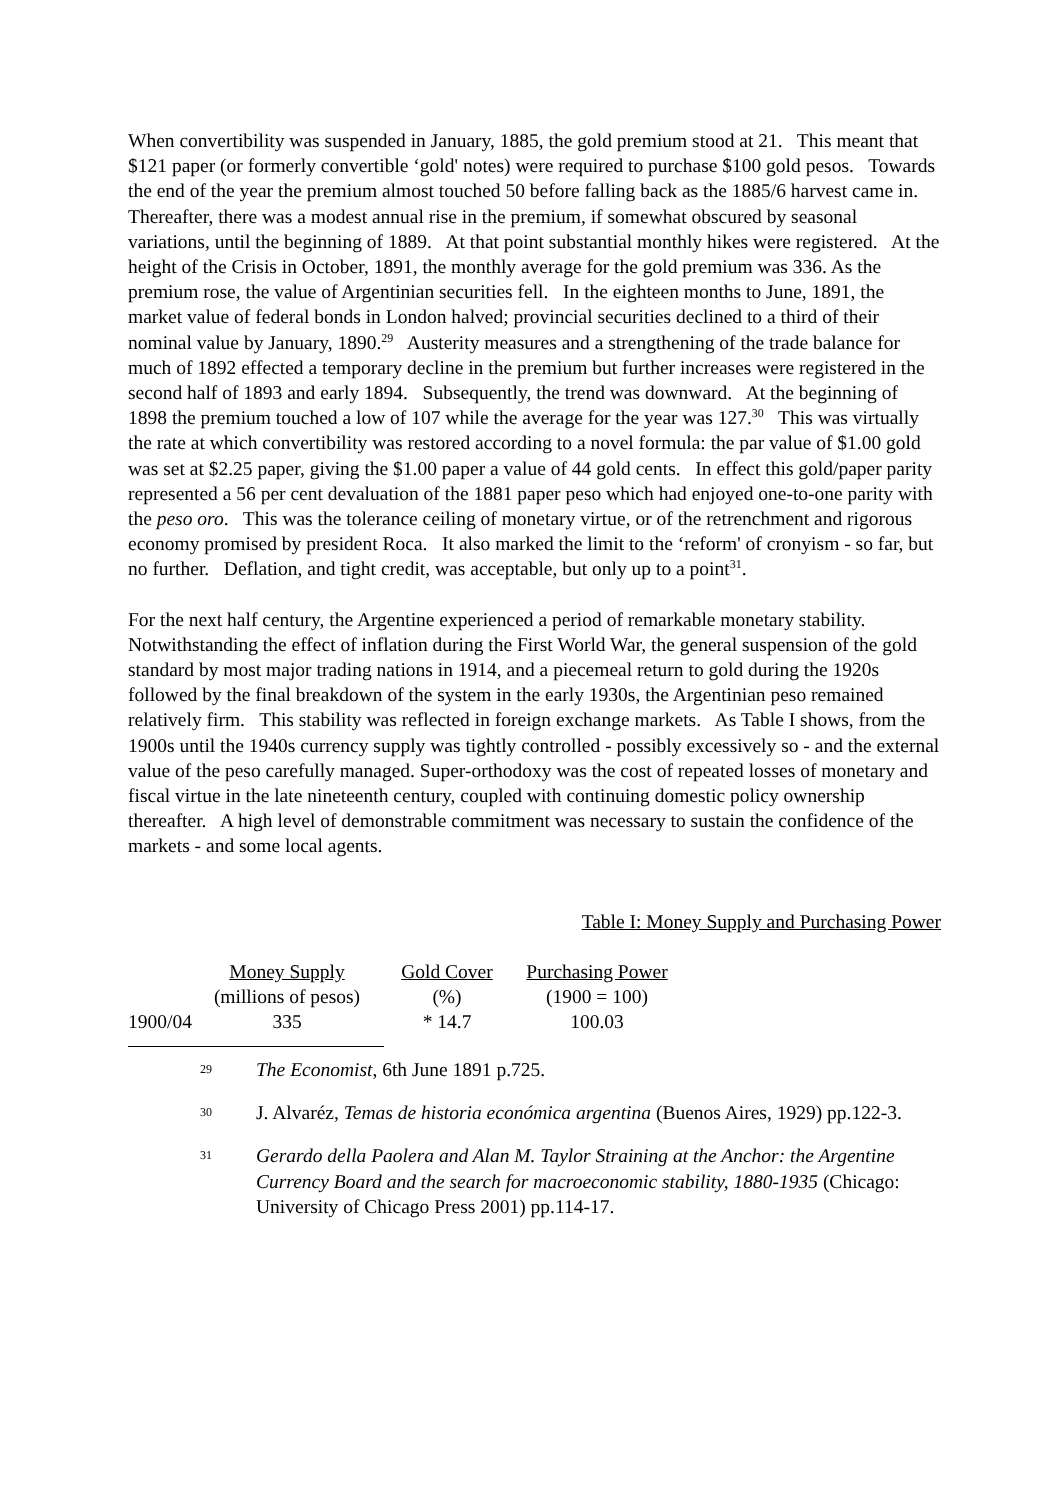When convertibility was suspended in January, 1885, the gold premium stood at 21. This meant that $121 paper (or formerly convertible ‘gold' notes) were required to purchase $100 gold pesos. Towards the end of the year the premium almost touched 50 before falling back as the 1885/6 harvest came in. Thereafter, there was a modest annual rise in the premium, if somewhat obscured by seasonal variations, until the beginning of 1889. At that point substantial monthly hikes were registered. At the height of the Crisis in October, 1891, the monthly average for the gold premium was 336. As the premium rose, the value of Argentinian securities fell. In the eighteen months to June, 1891, the market value of federal bonds in London halved; provincial securities declined to a third of their nominal value by January, 1890.<sup>29</sup> Austerity measures and a strengthening of the trade balance for much of 1892 effected a temporary decline in the premium but further increases were registered in the second half of 1893 and early 1894. Subsequently, the trend was downward. At the beginning of 1898 the premium touched a low of 107 while the average for the year was 127.<sup>30</sup> This was virtually the rate at which convertibility was restored according to a novel formula: the par value of $1.00 gold was set at $2.25 paper, giving the $1.00 paper a value of 44 gold cents. In effect this gold/paper parity represented a 56 per cent devaluation of the 1881 paper peso which had enjoyed one-to-one parity with the peso oro. This was the tolerance ceiling of monetary virtue, or of the retrenchment and rigorous economy promised by president Roca. It also marked the limit to the ‘reform' of cronyism - so far, but no further. Deflation, and tight credit, was acceptable, but only up to a point<sup>31</sup>.
For the next half century, the Argentine experienced a period of remarkable monetary stability. Notwithstanding the effect of inflation during the First World War, the general suspension of the gold standard by most major trading nations in 1914, and a piecemeal return to gold during the 1920s followed by the final breakdown of the system in the early 1930s, the Argentinian peso remained relatively firm. This stability was reflected in foreign exchange markets. As Table I shows, from the 1900s until the 1940s currency supply was tightly controlled - possibly excessively so - and the external value of the peso carefully managed. Super-orthodoxy was the cost of repeated losses of monetary and fiscal virtue in the late nineteenth century, coupled with continuing domestic policy ownership thereafter. A high level of demonstrable commitment was necessary to sustain the confidence of the markets - and some local agents.
Table I: Money Supply and Purchasing Power
| | Money Supply | Gold Cover | Purchasing Power |
| --- | --- | --- | --- |
| | (millions of pesos) | (%) | (1900 = 100) |
| 1900/04 | 335 | * 14.7 | 100.03 |
29
The Economist, 6th June 1891 p.725.
30
J. Alvaréz, Temas de historia económica argentina (Buenos Aires, 1929) pp.122-3.
31
Gerardo della Paolera and Alan M. Taylor Straining at the Anchor: the Argentine Currency Board and the search for macroeconomic stability, 1880-1935 (Chicago: University of Chicago Press 2001) pp.114-17.